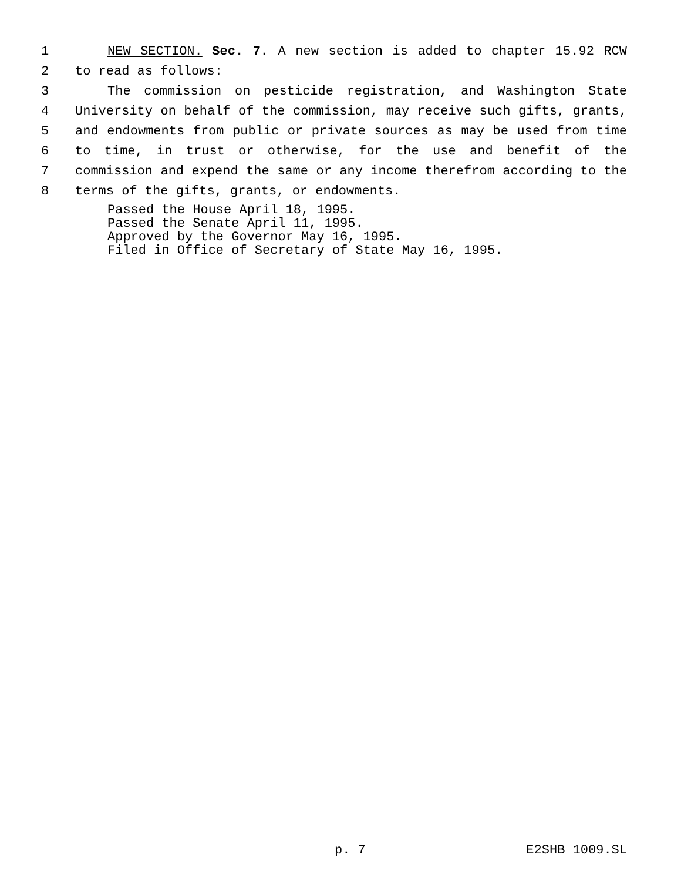1 NEW SECTION. Sec. 7. A new section is added to chapter 15.92 RCW
2 to read as follows:
3 The commission on pesticide registration, and Washington State
4 University on behalf of the commission, may receive such gifts, grants,
5 and endowments from public or private sources as may be used from time
6 to time, in trust or otherwise, for the use and benefit of the
7 commission and expend the same or any income therefrom according to the
8 terms of the gifts, grants, or endowments.
Passed the House April 18, 1995.
Passed the Senate April 11, 1995.
Approved by the Governor May 16, 1995.
Filed in Office of Secretary of State May 16, 1995.
p. 7 E2SHB 1009.SL